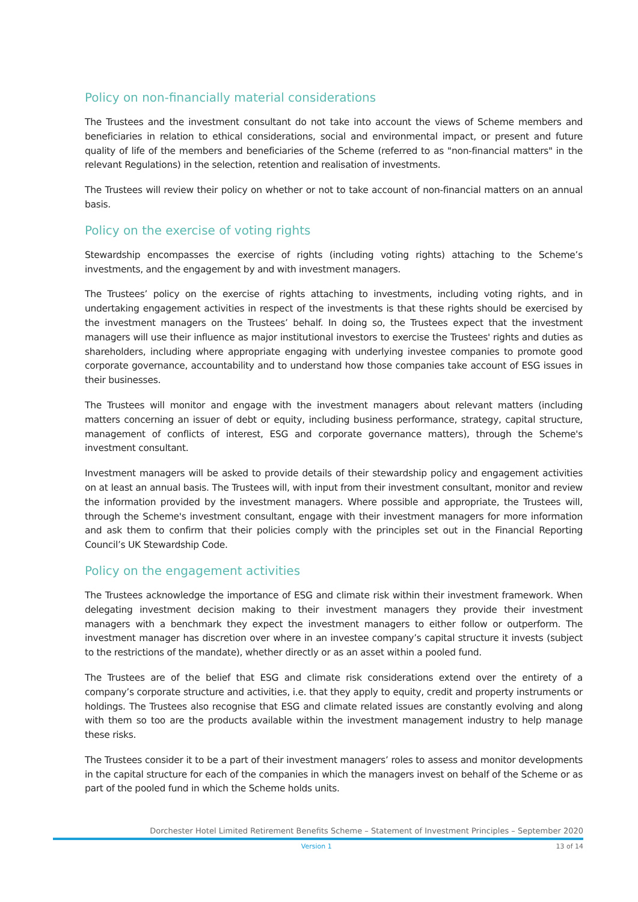Policy on non-financially material considerations
The Trustees and the investment consultant do not take into account the views of Scheme members and beneficiaries in relation to ethical considerations, social and environmental impact, or present and future quality of life of the members and beneficiaries of the Scheme (referred to as "non-financial matters" in the relevant Regulations) in the selection, retention and realisation of investments.
The Trustees will review their policy on whether or not to take account of non-financial matters on an annual basis.
Policy on the exercise of voting rights
Stewardship encompasses the exercise of rights (including voting rights) attaching to the Scheme’s investments, and the engagement by and with investment managers.
The Trustees’ policy on the exercise of rights attaching to investments, including voting rights, and in undertaking engagement activities in respect of the investments is that these rights should be exercised by the investment managers on the Trustees’ behalf. In doing so, the Trustees expect that the investment managers will use their influence as major institutional investors to exercise the Trustees' rights and duties as shareholders, including where appropriate engaging with underlying investee companies to promote good corporate governance, accountability and to understand how those companies take account of ESG issues in their businesses.
The Trustees will monitor and engage with the investment managers about relevant matters (including matters concerning an issuer of debt or equity, including business performance, strategy, capital structure, management of conflicts of interest, ESG and corporate governance matters), through the Scheme's investment consultant.
Investment managers will be asked to provide details of their stewardship policy and engagement activities on at least an annual basis. The Trustees will, with input from their investment consultant, monitor and review the information provided by the investment managers. Where possible and appropriate, the Trustees will, through the Scheme's investment consultant, engage with their investment managers for more information and ask them to confirm that their policies comply with the principles set out in the Financial Reporting Council’s UK Stewardship Code.
Policy on the engagement activities
The Trustees acknowledge the importance of ESG and climate risk within their investment framework. When delegating investment decision making to their investment managers they provide their investment managers with a benchmark they expect the investment managers to either follow or outperform. The investment manager has discretion over where in an investee company’s capital structure it invests (subject to the restrictions of the mandate), whether directly or as an asset within a pooled fund.
The Trustees are of the belief that ESG and climate risk considerations extend over the entirety of a company’s corporate structure and activities, i.e. that they apply to equity, credit and property instruments or holdings. The Trustees also recognise that ESG and climate related issues are constantly evolving and along with them so too are the products available within the investment management industry to help manage these risks.
The Trustees consider it to be a part of their investment managers’ roles to assess and monitor developments in the capital structure for each of the companies in which the managers invest on behalf of the Scheme or as part of the pooled fund in which the Scheme holds units.
Dorchester Hotel Limited Retirement Benefits Scheme – Statement of Investment Principles – September 2020
Version 1 13 of 14